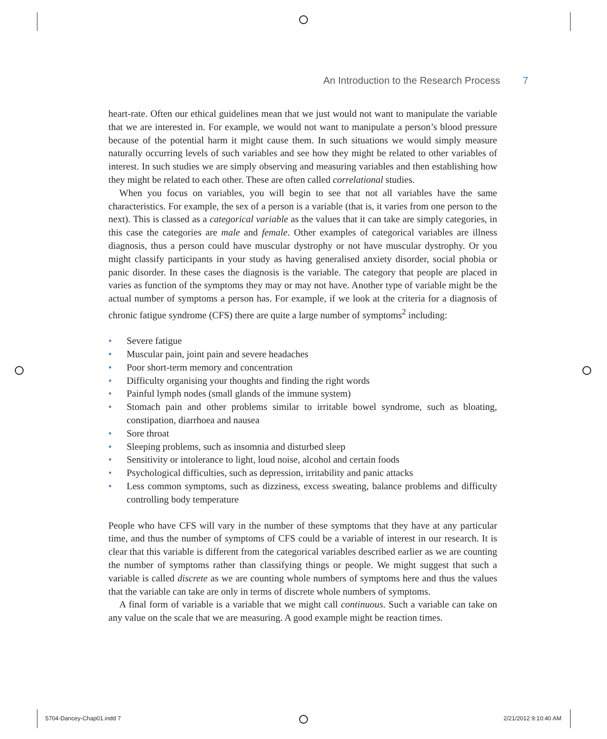An Introduction to the Research Process 7
heart-rate. Often our ethical guidelines mean that we just would not want to manipulate the variable that we are interested in. For example, we would not want to manipulate a person’s blood pressure because of the potential harm it might cause them. In such situations we would simply measure naturally occurring levels of such variables and see how they might be related to other variables of interest. In such studies we are simply observing and measuring variables and then establishing how they might be related to each other. These are often called correlational studies.
When you focus on variables, you will begin to see that not all variables have the same characteristics. For example, the sex of a person is a variable (that is, it varies from one person to the next). This is classed as a categorical variable as the values that it can take are simply categories, in this case the categories are male and female. Other examples of categorical variables are illness diagnosis, thus a person could have muscular dystrophy or not have muscular dystrophy. Or you might classify participants in your study as having generalised anxiety disorder, social phobia or panic disorder. In these cases the diagnosis is the variable. The category that people are placed in varies as function of the symptoms they may or may not have. Another type of variable might be the actual number of symptoms a person has. For example, if we look at the criteria for a diagnosis of chronic fatigue syndrome (CFS) there are quite a large number of symptoms<sup>2</sup> including:
• Severe fatigue
• Muscular pain, joint pain and severe headaches
• Poor short-term memory and concentration
• Difficulty organising your thoughts and finding the right words
• Painful lymph nodes (small glands of the immune system)
• Stomach pain and other problems similar to irritable bowel syndrome, such as bloating, constipation, diarrhoea and nausea
• Sore throat
• Sleeping problems, such as insomnia and disturbed sleep
• Sensitivity or intolerance to light, loud noise, alcohol and certain foods
• Psychological difficulties, such as depression, irritability and panic attacks
• Less common symptoms, such as dizziness, excess sweating, balance problems and difficulty controlling body temperature
People who have CFS will vary in the number of these symptoms that they have at any particular time, and thus the number of symptoms of CFS could be a variable of interest in our research. It is clear that this variable is different from the categorical variables described earlier as we are counting the number of symptoms rather than classifying things or people. We might suggest that such a variable is called discrete as we are counting whole numbers of symptoms here and thus the values that the variable can take are only in terms of discrete whole numbers of symptoms.
A final form of variable is a variable that we might call continuous. Such a variable can take on any value on the scale that we are measuring. A good example might be reaction times.
5704-Dancey-Chap01.indd 7 2/21/2012 9:10:40 AM